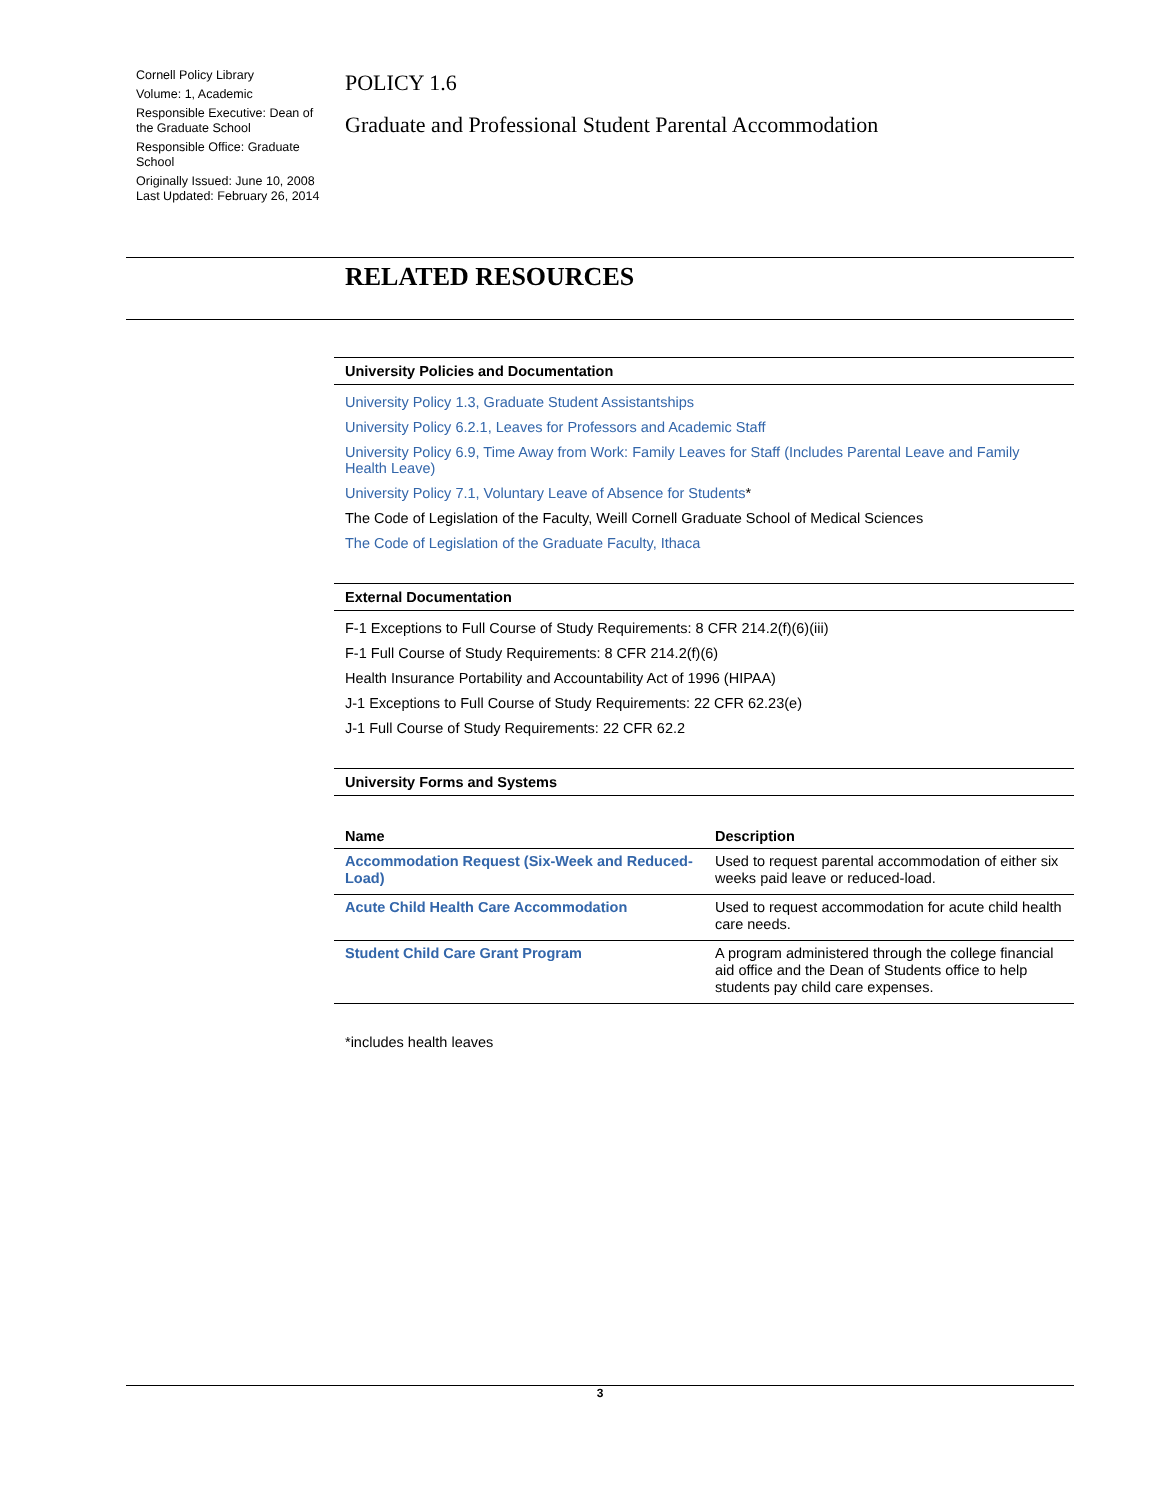Cornell Policy Library
Volume: 1, Academic
Responsible Executive: Dean of the Graduate School
Responsible Office: Graduate School
Originally Issued: June 10, 2008
Last Updated: February 26, 2014
POLICY 1.6
Graduate and Professional Student Parental Accommodation
RELATED RESOURCES
University Policies and Documentation
University Policy 1.3, Graduate Student Assistantships
University Policy 6.2.1, Leaves for Professors and Academic Staff
University Policy 6.9, Time Away from Work: Family Leaves for Staff (Includes Parental Leave and Family Health Leave)
University Policy 7.1, Voluntary Leave of Absence for Students*
The Code of Legislation of the Faculty, Weill Cornell Graduate School of Medical Sciences
The Code of Legislation of the Graduate Faculty, Ithaca
External Documentation
F-1 Exceptions to Full Course of Study Requirements: 8 CFR 214.2(f)(6)(iii)
F-1 Full Course of Study Requirements: 8 CFR 214.2(f)(6)
Health Insurance Portability and Accountability Act of 1996 (HIPAA)
J-1 Exceptions to Full Course of Study Requirements: 22 CFR 62.23(e)
J-1 Full Course of Study Requirements: 22 CFR 62.2
University Forms and Systems
| Name | Description |
| --- | --- |
| Accommodation Request (Six-Week and Reduced-Load) | Used to request parental accommodation of either six weeks paid leave or reduced-load. |
| Acute Child Health Care Accommodation | Used to request accommodation for acute child health care needs. |
| Student Child Care Grant Program | A program administered through the college financial aid office and the Dean of Students office to help students pay child care expenses. |
*includes health leaves
3